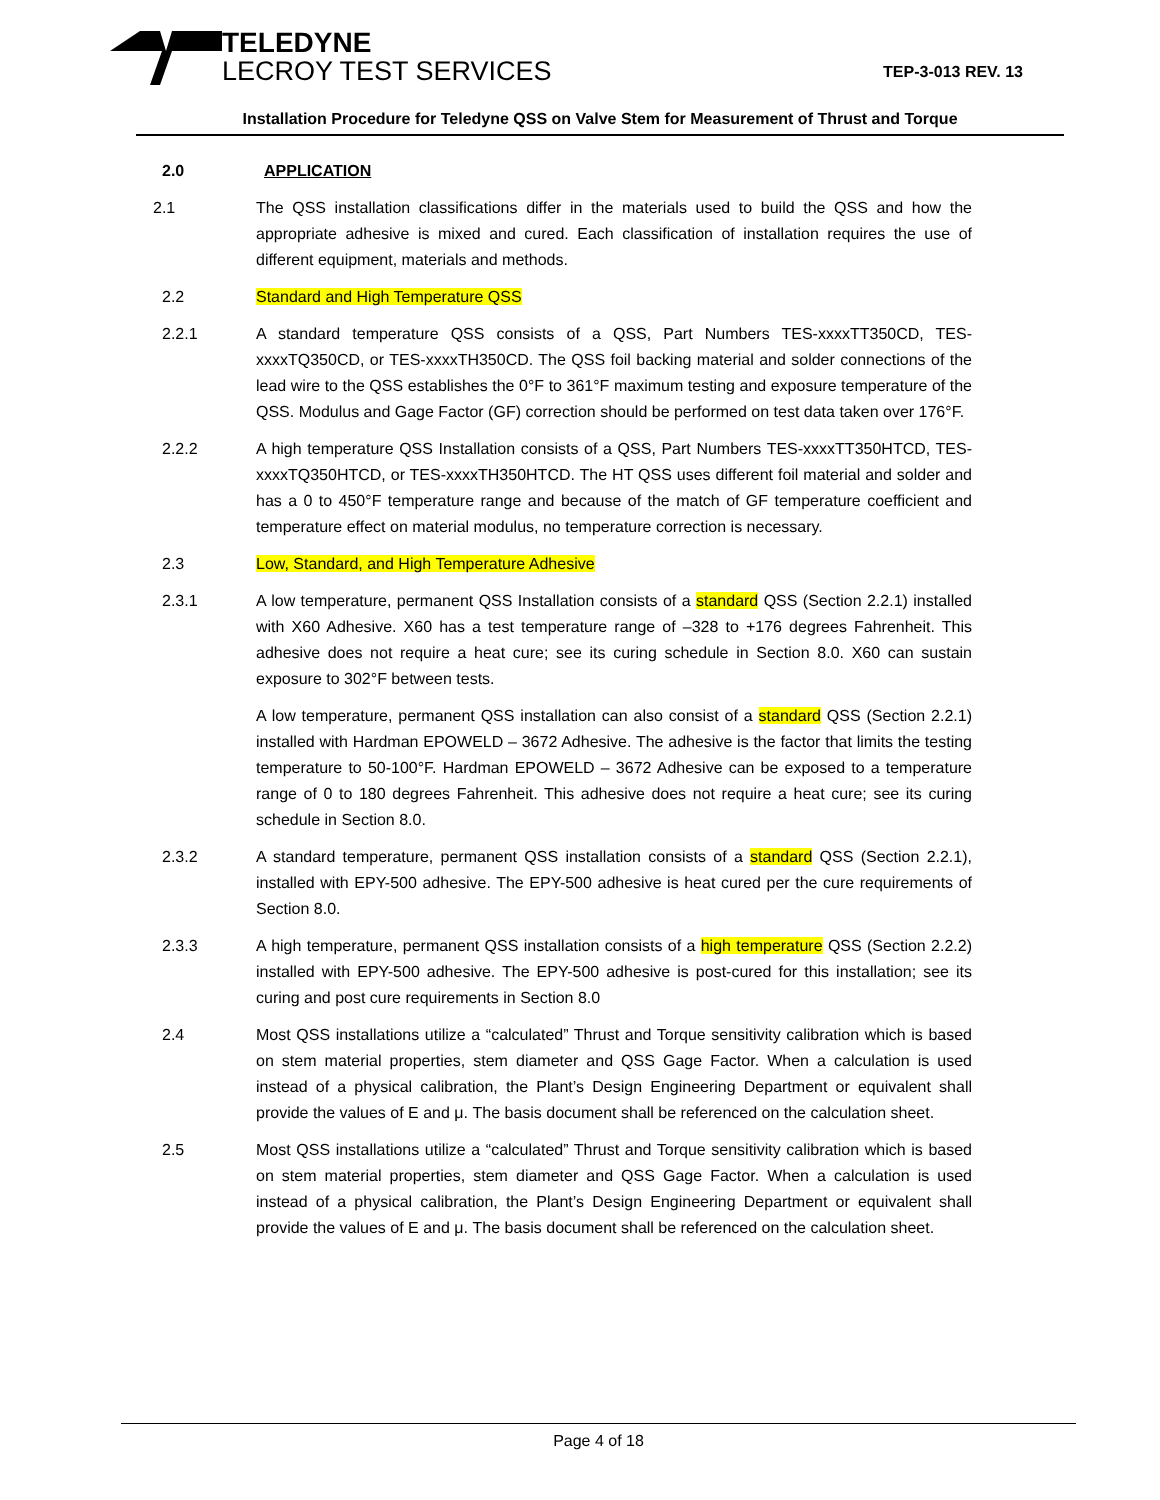TELEDYNE
LECROY TEST SERVICES
TEP-3-013 REV. 13
Installation Procedure for Teledyne QSS on Valve Stem for Measurement of Thrust and Torque
2.0 APPLICATION
2.1 The QSS installation classifications differ in the materials used to build the QSS and how the appropriate adhesive is mixed and cured. Each classification of installation requires the use of different equipment, materials and methods.
2.2 Standard and High Temperature QSS
2.2.1 A standard temperature QSS consists of a QSS, Part Numbers TES-xxxxTT350CD, TES-xxxxTQ350CD, or TES-xxxxTH350CD. The QSS foil backing material and solder connections of the lead wire to the QSS establishes the 0°F to 361°F maximum testing and exposure temperature of the QSS. Modulus and Gage Factor (GF) correction should be performed on test data taken over 176°F.
2.2.2 A high temperature QSS Installation consists of a QSS, Part Numbers TES-xxxxTT350HTCD, TES-xxxxTQ350HTCD, or TES-xxxxTH350HTCD. The HT QSS uses different foil material and solder and has a 0 to 450°F temperature range and because of the match of GF temperature coefficient and temperature effect on material modulus, no temperature correction is necessary.
2.3 Low, Standard, and High Temperature Adhesive
2.3.1 A low temperature, permanent QSS Installation consists of a standard QSS (Section 2.2.1) installed with X60 Adhesive. X60 has a test temperature range of –328 to +176 degrees Fahrenheit. This adhesive does not require a heat cure; see its curing schedule in Section 8.0. X60 can sustain exposure to 302°F between tests.
A low temperature, permanent QSS installation can also consist of a standard QSS (Section 2.2.1) installed with Hardman EPOWELD – 3672 Adhesive. The adhesive is the factor that limits the testing temperature to 50-100°F. Hardman EPOWELD – 3672 Adhesive can be exposed to a temperature range of 0 to 180 degrees Fahrenheit. This adhesive does not require a heat cure; see its curing schedule in Section 8.0.
2.3.2 A standard temperature, permanent QSS installation consists of a standard QSS (Section 2.2.1), installed with EPY-500 adhesive. The EPY-500 adhesive is heat cured per the cure requirements of Section 8.0.
2.3.3 A high temperature, permanent QSS installation consists of a high temperature QSS (Section 2.2.2) installed with EPY-500 adhesive. The EPY-500 adhesive is post-cured for this installation; see its curing and post cure requirements in Section 8.0
2.4 Most QSS installations utilize a “calculated” Thrust and Torque sensitivity calibration which is based on stem material properties, stem diameter and QSS Gage Factor. When a calculation is used instead of a physical calibration, the Plant’s Design Engineering Department or equivalent shall provide the values of E and μ. The basis document shall be referenced on the calculation sheet.
2.5 Most QSS installations utilize a “calculated” Thrust and Torque sensitivity calibration which is based on stem material properties, stem diameter and QSS Gage Factor. When a calculation is used instead of a physical calibration, the Plant’s Design Engineering Department or equivalent shall provide the values of E and μ. The basis document shall be referenced on the calculation sheet.
Page 4 of 18